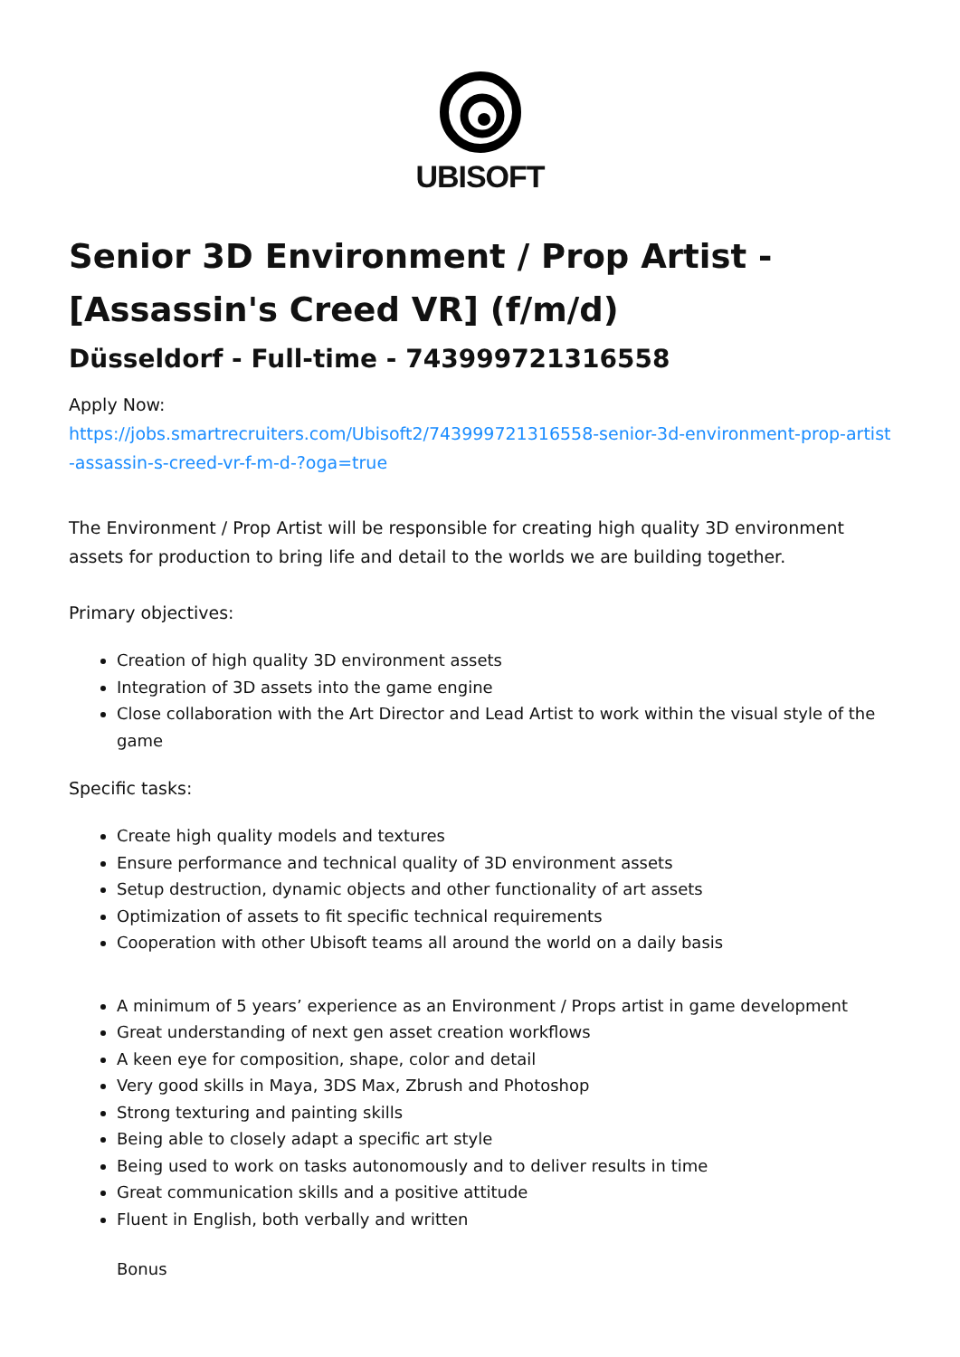UBISOFT
Senior 3D Environment / Prop Artist - [Assassin's Creed VR] (f/m/d)
Düsseldorf - Full-time - 743999721316558
Apply Now:
https://jobs.smartrecruiters.com/Ubisoft2/743999721316558-senior-3d-environment-prop-artist-assassin-s-creed-vr-f-m-d-?oga=true
The Environment / Prop Artist will be responsible for creating high quality 3D environment assets for production to bring life and detail to the worlds we are building together.
Primary objectives:
Creation of high quality 3D environment assets
Integration of 3D assets into the game engine
Close collaboration with the Art Director and Lead Artist to work within the visual style of the game
Specific tasks:
Create high quality models and textures
Ensure performance and technical quality of 3D environment assets
Setup destruction, dynamic objects and other functionality of art assets
Optimization of assets to fit specific technical requirements
Cooperation with other Ubisoft teams all around the world on a daily basis
A minimum of 5 years’ experience as an Environment / Props artist in game development
Great understanding of next gen asset creation workflows
A keen eye for composition, shape, color and detail
Very good skills in Maya, 3DS Max, Zbrush and Photoshop
Strong texturing and painting skills
Being able to closely adapt a specific art style
Being used to work on tasks autonomously and to deliver results in time
Great communication skills and a positive attitude
Fluent in English, both verbally and written
Bonus